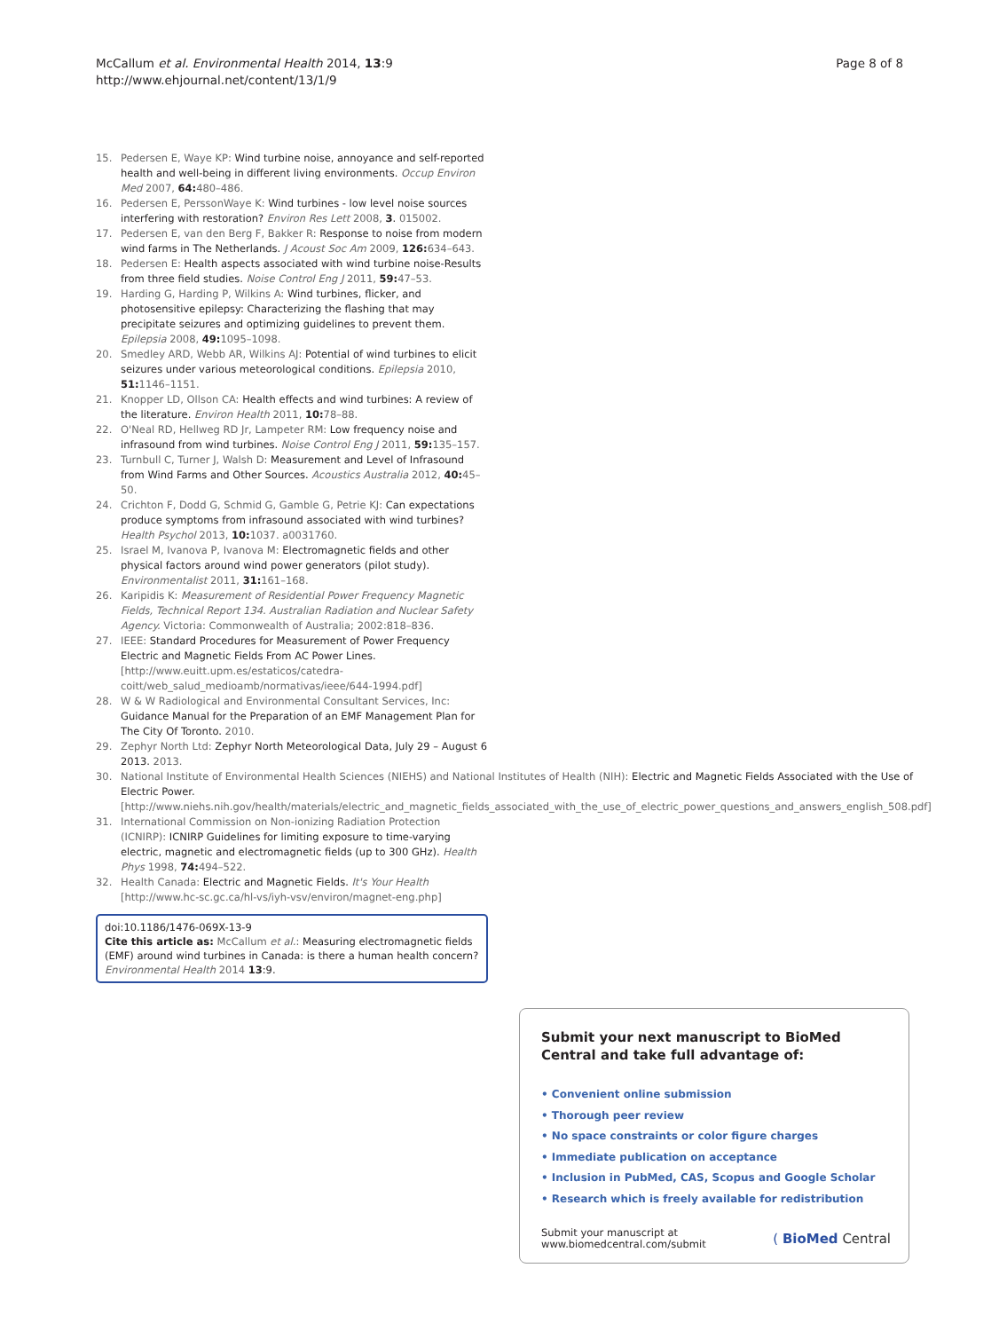McCallum et al. Environmental Health 2014, 13:9
http://www.ehjournal.net/content/13/1/9
Page 8 of 8
15. Pedersen E, Waye KP: Wind turbine noise, annoyance and self-reported health and well-being in different living environments. Occup Environ Med 2007, 64: 480–486.
16. Pedersen E, PerssonWaye K: Wind turbines - low level noise sources interfering with restoration? Environ Res Lett 2008, 3. 015002.
17. Pedersen E, van den Berg F, Bakker R: Response to noise from modern wind farms in The Netherlands. J Acoust Soc Am 2009, 126: 634–643.
18. Pedersen E: Health aspects associated with wind turbine noise-Results from three field studies. Noise Control Eng J 2011, 59: 47–53.
19. Harding G, Harding P, Wilkins A: Wind turbines, flicker, and photosensitive epilepsy: Characterizing the flashing that may precipitate seizures and optimizing guidelines to prevent them. Epilepsia 2008, 49: 1095–1098.
20. Smedley ARD, Webb AR, Wilkins AJ: Potential of wind turbines to elicit seizures under various meteorological conditions. Epilepsia 2010, 51: 1146–1151.
21. Knopper LD, Ollson CA: Health effects and wind turbines: A review of the literature. Environ Health 2011, 10: 78–88.
22. O'Neal RD, Hellweg RD Jr, Lampeter RM: Low frequency noise and infrasound from wind turbines. Noise Control Eng J 2011, 59: 135–157.
23. Turnbull C, Turner J, Walsh D: Measurement and Level of Infrasound from Wind Farms and Other Sources. Acoustics Australia 2012, 40: 45–50.
24. Crichton F, Dodd G, Schmid G, Gamble G, Petrie KJ: Can expectations produce symptoms from infrasound associated with wind turbines? Health Psychol 2013, 10: 1037. a0031760.
25. Israel M, Ivanova P, Ivanova M: Electromagnetic fields and other physical factors around wind power generators (pilot study). Environmentalist 2011, 31: 161–168.
26. Karipidis K: Measurement of Residential Power Frequency Magnetic Fields, Technical Report 134. Australian Radiation and Nuclear Safety Agency. Victoria: Commonwealth of Australia; 2002:818–836.
27. IEEE: Standard Procedures for Measurement of Power Frequency Electric and Magnetic Fields From AC Power Lines. [http://www.euitt.upm.es/estaticos/catedra-coitt/web_salud_medioamb/normativas/ieee/644-1994.pdf]
28. W & W Radiological and Environmental Consultant Services, Inc: Guidance Manual for the Preparation of an EMF Management Plan for The City Of Toronto. 2010.
29. Zephyr North Ltd: Zephyr North Meteorological Data, July 29 – August 6 2013. 2013.
30. National Institute of Environmental Health Sciences (NIEHS) and National Institutes of Health (NIH): Electric and Magnetic Fields Associated with the Use of Electric Power. [http://www.niehs.nih.gov/health/materials/electric_and_magnetic_fields_associated_with_the_use_of_electric_power_questions_and_answers_english_508.pdf]
31. International Commission on Non-ionizing Radiation Protection (ICNIRP): ICNIRP Guidelines for limiting exposure to time-varying electric, magnetic and electromagnetic fields (up to 300 GHz). Health Phys 1998, 74: 494–522.
32. Health Canada: Electric and Magnetic Fields. It's Your Health [http://www.hc-sc.gc.ca/hl-vs/iyh-vsv/environ/magnet-eng.php]
doi:10.1186/1476-069X-13-9
Cite this article as: McCallum et al.: Measuring electromagnetic fields (EMF) around wind turbines in Canada: is there a human health concern? Environmental Health 2014 13:9.
Submit your next manuscript to BioMed Central and take full advantage of:
• Convenient online submission
• Thorough peer review
• No space constraints or color figure charges
• Immediate publication on acceptance
• Inclusion in PubMed, CAS, Scopus and Google Scholar
• Research which is freely available for redistribution
Submit your manuscript at
www.biomedcentral.com/submit
( BioMed Central